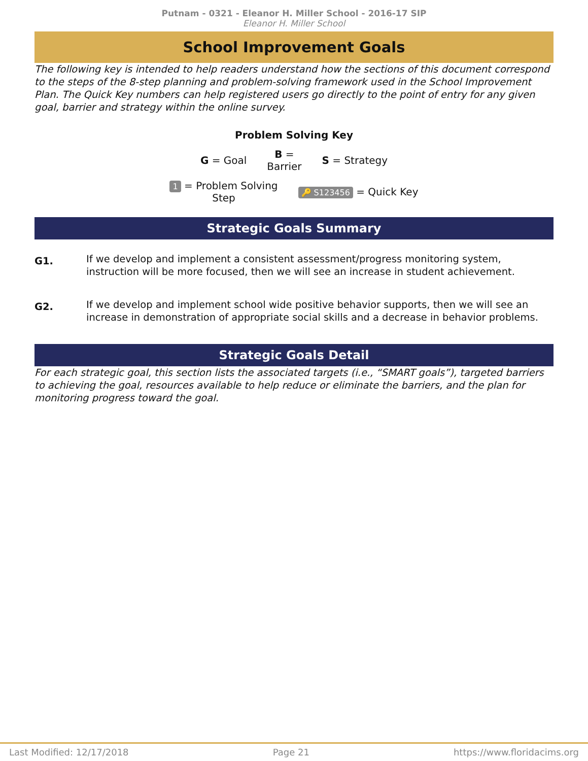Putnam - 0321 - Eleanor H. Miller School - 2016-17 SIP
Eleanor H. Miller School
School Improvement Goals
The following key is intended to help readers understand how the sections of this document correspond to the steps of the 8-step planning and problem-solving framework used in the School Improvement Plan. The Quick Key numbers can help registered users go directly to the point of entry for any given goal, barrier and strategy within the online survey.
Problem Solving Key
G = Goal B =
Barrier S = Strategy
1 = Problem Solving
Step 🔑 S123456 = Quick Key
Strategic Goals Summary
G1. If we develop and implement a consistent assessment/progress monitoring system, instruction will be more focused, then we will see an increase in student achievement.
G2. If we develop and implement school wide positive behavior supports, then we will see an increase in demonstration of appropriate social skills and a decrease in behavior problems.
Strategic Goals Detail
For each strategic goal, this section lists the associated targets (i.e., “SMART goals”), targeted barriers to achieving the goal, resources available to help reduce or eliminate the barriers, and the plan for monitoring progress toward the goal.
Last Modified: 12/17/2018 Page 21 https://www.floridacims.org